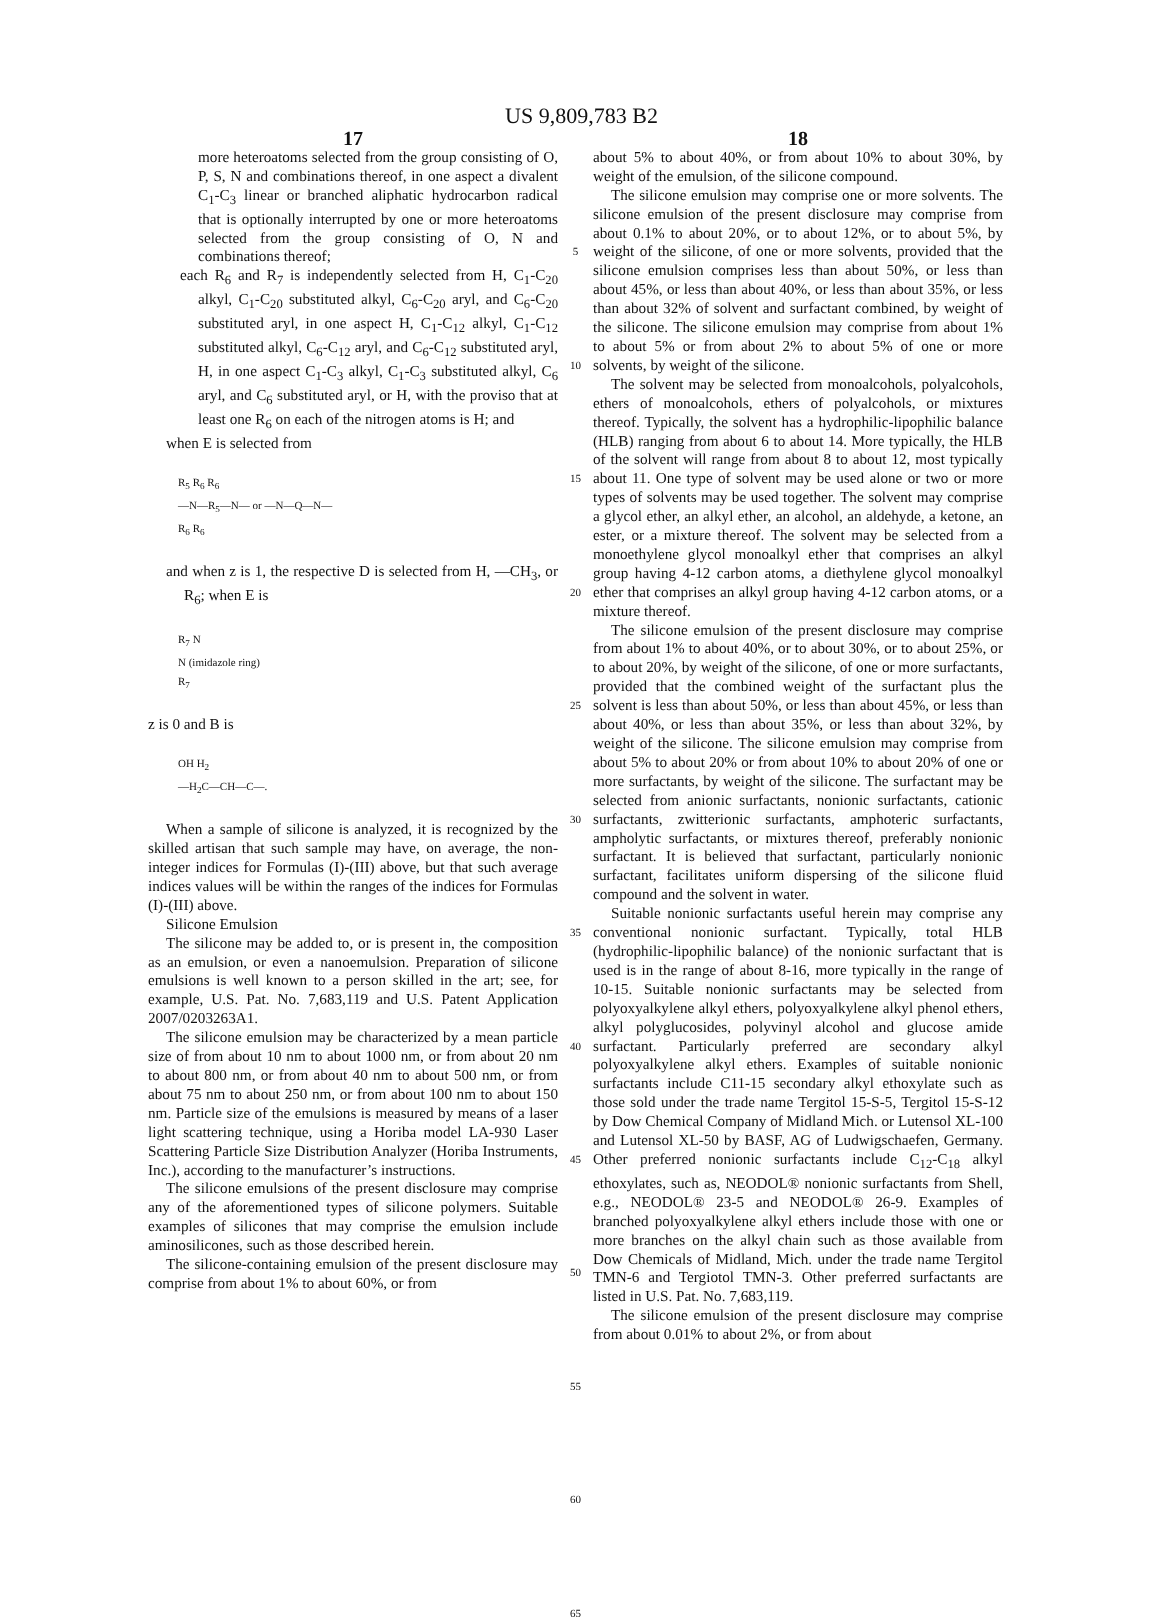US 9,809,783 B2
17
more heteroatoms selected from the group consisting of O, P, S, N and combinations thereof, in one aspect a divalent C<sub>1</sub>-C<sub>3</sub> linear or branched aliphatic hydrocarbon radical that is optionally interrupted by one or more heteroatoms selected from the group consisting of O, N and combinations thereof;
each R<sub>6</sub> and R<sub>7</sub> is independently selected from H, C<sub>1</sub>-C<sub>20</sub> alkyl, C<sub>1</sub>-C<sub>20</sub> substituted alkyl, C<sub>6</sub>-C<sub>20</sub> aryl, and C<sub>6</sub>-C<sub>20</sub> substituted aryl, in one aspect H, C<sub>1</sub>-C<sub>12</sub> alkyl, C<sub>1</sub>-C<sub>12</sub> substituted alkyl, C<sub>6</sub>-C<sub>12</sub> aryl, and C<sub>6</sub>-C<sub>12</sub> substituted aryl, H, in one aspect C<sub>1</sub>-C<sub>3</sub> alkyl, C<sub>1</sub>-C<sub>3</sub> substituted alkyl, C<sub>6</sub> aryl, and C<sub>6</sub> substituted aryl, or H, with the proviso that at least one R<sub>6</sub> on each of the nitrogen atoms is H; and
when E is selected from
R<sub>5</sub> R<sub>6</sub> R<sub>6</sub>
—N—R<sub>5</sub>—N— or —N—Q—N—
R<sub>6</sub> R<sub>6</sub>
and when z is 1, the respective D is selected from H, —CH<sub>3</sub>, or R<sub>6</sub>; when E is
R<sub>7</sub> N
N (imidazole ring)
R<sub>7</sub>
z is 0 and B is
OH H<sub>2</sub>
—H<sub>2</sub>C—CH—C—.
When a sample of silicone is analyzed, it is recognized by the skilled artisan that such sample may have, on average, the non-integer indices for Formulas (I)-(III) above, but that such average indices values will be within the ranges of the indices for Formulas (I)-(III) above.
Silicone Emulsion
The silicone may be added to, or is present in, the composition as an emulsion, or even a nanoemulsion. Preparation of silicone emulsions is well known to a person skilled in the art; see, for example, U.S. Pat. No. 7,683,119 and U.S. Patent Application 2007/0203263A1.
The silicone emulsion may be characterized by a mean particle size of from about 10 nm to about 1000 nm, or from about 20 nm to about 800 nm, or from about 40 nm to about 500 nm, or from about 75 nm to about 250 nm, or from about 100 nm to about 150 nm. Particle size of the emulsions is measured by means of a laser light scattering technique, using a Horiba model LA-930 Laser Scattering Particle Size Distribution Analyzer (Horiba Instruments, Inc.), according to the manufacturer’s instructions.
The silicone emulsions of the present disclosure may comprise any of the aforementioned types of silicone polymers. Suitable examples of silicones that may comprise the emulsion include aminosilicones, such as those described herein.
The silicone-containing emulsion of the present disclosure may comprise from about 1% to about 60%, or from
5
10
15
20
25
30
35
40
45
50
55
60
65
18
about 5% to about 40%, or from about 10% to about 30%, by weight of the emulsion, of the silicone compound.
The silicone emulsion may comprise one or more solvents. The silicone emulsion of the present disclosure may comprise from about 0.1% to about 20%, or to about 12%, or to about 5%, by weight of the silicone, of one or more solvents, provided that the silicone emulsion comprises less than about 50%, or less than about 45%, or less than about 40%, or less than about 35%, or less than about 32% of solvent and surfactant combined, by weight of the silicone. The silicone emulsion may comprise from about 1% to about 5% or from about 2% to about 5% of one or more solvents, by weight of the silicone.
The solvent may be selected from monoalcohols, polyalcohols, ethers of monoalcohols, ethers of polyalcohols, or mixtures thereof. Typically, the solvent has a hydrophilic-lipophilic balance (HLB) ranging from about 6 to about 14. More typically, the HLB of the solvent will range from about 8 to about 12, most typically about 11. One type of solvent may be used alone or two or more types of solvents may be used together. The solvent may comprise a glycol ether, an alkyl ether, an alcohol, an aldehyde, a ketone, an ester, or a mixture thereof. The solvent may be selected from a monoethylene glycol monoalkyl ether that comprises an alkyl group having 4-12 carbon atoms, a diethylene glycol monoalkyl ether that comprises an alkyl group having 4-12 carbon atoms, or a mixture thereof.
The silicone emulsion of the present disclosure may comprise from about 1% to about 40%, or to about 30%, or to about 25%, or to about 20%, by weight of the silicone, of one or more surfactants, provided that the combined weight of the surfactant plus the solvent is less than about 50%, or less than about 45%, or less than about 40%, or less than about 35%, or less than about 32%, by weight of the silicone. The silicone emulsion may comprise from about 5% to about 20% or from about 10% to about 20% of one or more surfactants, by weight of the silicone. The surfactant may be selected from anionic surfactants, nonionic surfactants, cationic surfactants, zwitterionic surfactants, amphoteric surfactants, ampholytic surfactants, or mixtures thereof, preferably nonionic surfactant. It is believed that surfactant, particularly nonionic surfactant, facilitates uniform dispersing of the silicone fluid compound and the solvent in water.
Suitable nonionic surfactants useful herein may comprise any conventional nonionic surfactant. Typically, total HLB (hydrophilic-lipophilic balance) of the nonionic surfactant that is used is in the range of about 8-16, more typically in the range of 10-15. Suitable nonionic surfactants may be selected from polyoxyalkylene alkyl ethers, polyoxyalkylene alkyl phenol ethers, alkyl polyglucosides, polyvinyl alcohol and glucose amide surfactant. Particularly preferred are secondary alkyl polyoxyalkylene alkyl ethers. Examples of suitable nonionic surfactants include C11-15 secondary alkyl ethoxylate such as those sold under the trade name Tergitol 15-S-5, Tergitol 15-S-12 by Dow Chemical Company of Midland Mich. or Lutensol XL-100 and Lutensol XL-50 by BASF, AG of Ludwigschaefen, Germany. Other preferred nonionic surfactants include C<sub>12</sub>-C<sub>18</sub> alkyl ethoxylates, such as, NEODOL® nonionic surfactants from Shell, e.g., NEODOL® 23-5 and NEODOL® 26-9. Examples of branched polyoxyalkylene alkyl ethers include those with one or more branches on the alkyl chain such as those available from Dow Chemicals of Midland, Mich. under the trade name Tergitol TMN-6 and Tergiotol TMN-3. Other preferred surfactants are listed in U.S. Pat. No. 7,683,119.
The silicone emulsion of the present disclosure may comprise from about 0.01% to about 2%, or from about